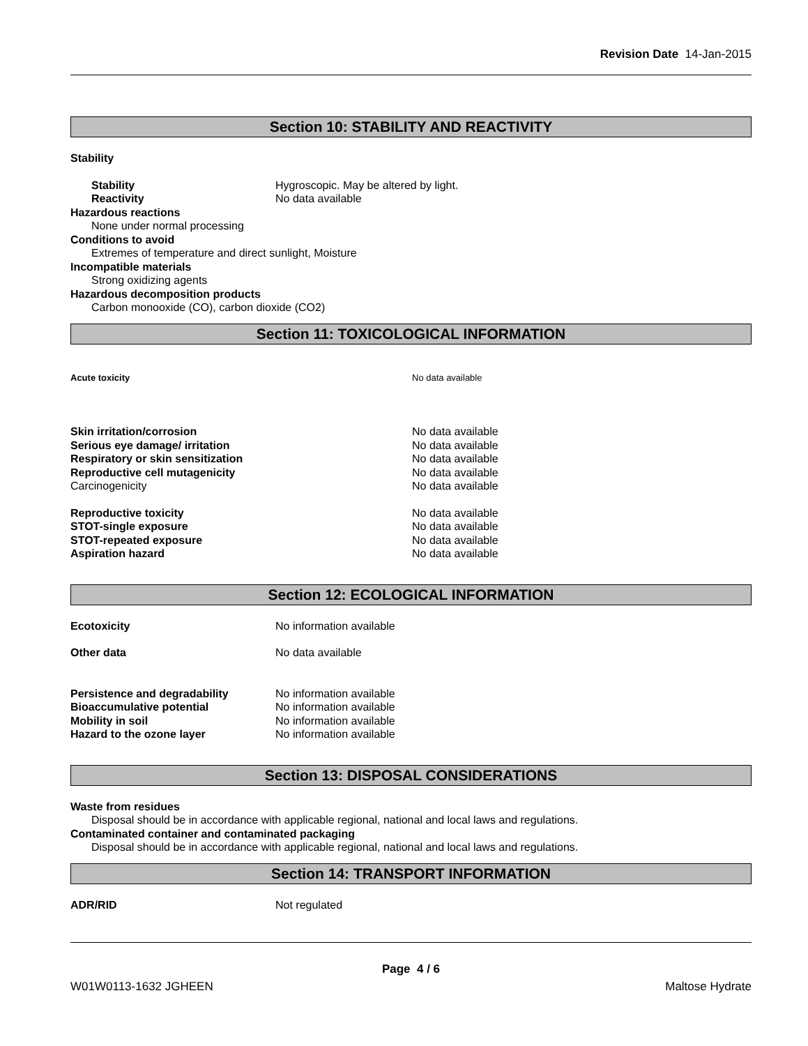Revision Date 14-Jan-2015
Section 10: STABILITY AND REACTIVITY
Stability
Stability Hygroscopic. May be altered by light.
Reactivity No data available
Hazardous reactions
None under normal processing
Conditions to avoid
Extremes of temperature and direct sunlight, Moisture
Incompatible materials
Strong oxidizing agents
Hazardous decomposition products
Carbon monooxide (CO), carbon dioxide (CO2)
Section 11: TOXICOLOGICAL INFORMATION
Acute toxicity No data available
Skin irritation/corrosion No data available
Serious eye damage/ irritation No data available
Respiratory or skin sensitization No data available
Reproductive cell mutagenicity No data available
Carcinogenicity No data available
Reproductive toxicity No data available
STOT-single exposure No data available
STOT-repeated exposure No data available
Aspiration hazard No data available
Section 12: ECOLOGICAL INFORMATION
Ecotoxicity No information available
Other data No data available
Persistence and degradability No information available
Bioaccumulative potential No information available
Mobility in soil No information available
Hazard to the ozone layer No information available
Section 13: DISPOSAL CONSIDERATIONS
Waste from residues
Disposal should be in accordance with applicable regional, national and local laws and regulations.
Contaminated container and contaminated packaging
Disposal should be in accordance with applicable regional, national and local laws and regulations.
Section 14: TRANSPORT INFORMATION
ADR/RID Not regulated
Page 4 / 6
W01W0113-1632 JGHEEN Maltose Hydrate